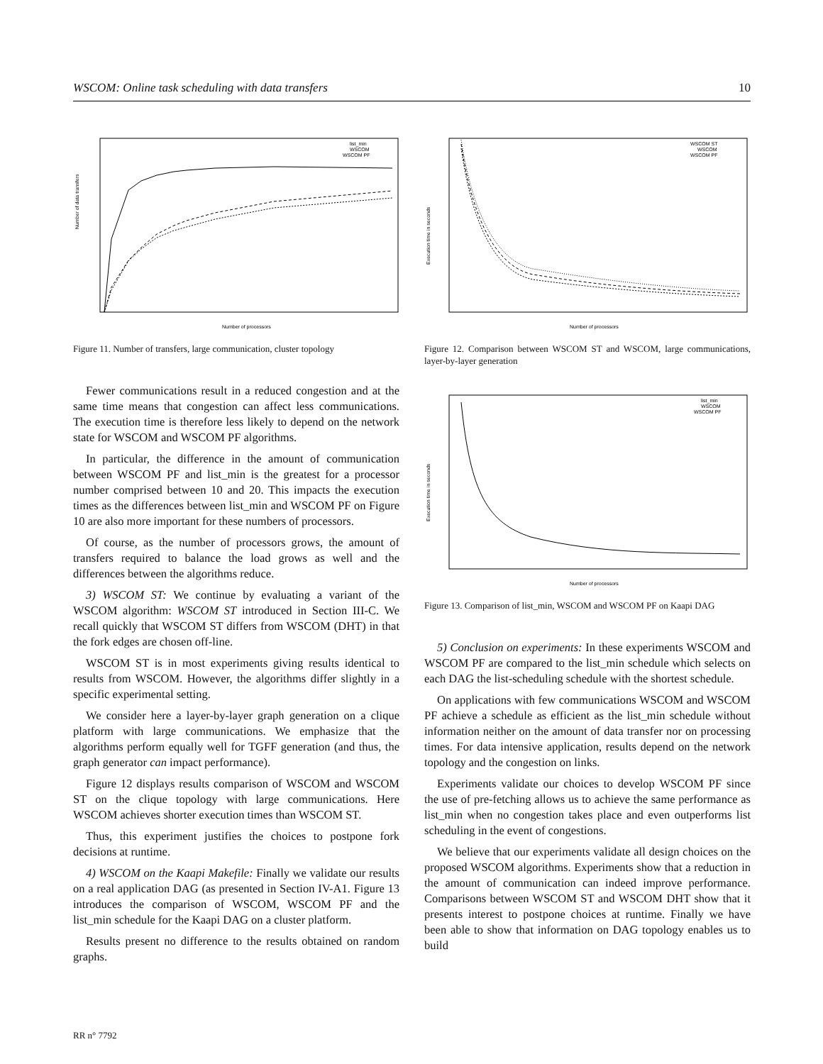WSCOM: Online task scheduling with data transfers 10
Number of data transfers
Number of processors
list_min
WSCOM
WSCOM PF
Figure 11. Number of transfers, large communication, cluster topology
Fewer communications result in a reduced congestion and at the same time means that congestion can affect less communications. The execution time is therefore less likely to depend on the network state for WSCOM and WSCOM PF algorithms.
In particular, the difference in the amount of communication between WSCOM PF and list_min is the greatest for a processor number comprised between 10 and 20. This impacts the execution times as the differences between list_min and WSCOM PF on Figure 10 are also more important for these numbers of processors.
Of course, as the number of processors grows, the amount of transfers required to balance the load grows as well and the differences between the algorithms reduce.
3) WSCOM ST: We continue by evaluating a variant of the WSCOM algorithm: WSCOM ST introduced in Section III-C. We recall quickly that WSCOM ST differs from WSCOM (DHT) in that the fork edges are chosen off-line.
WSCOM ST is in most experiments giving results identical to results from WSCOM. However, the algorithms differ slightly in a specific experimental setting.
We consider here a layer-by-layer graph generation on a clique platform with large communications. We emphasize that the algorithms perform equally well for TGFF generation (and thus, the graph generator can impact performance).
Figure 12 displays results comparison of WSCOM and WSCOM ST on the clique topology with large communications. Here WSCOM achieves shorter execution times than WSCOM ST.
Thus, this experiment justifies the choices to postpone fork decisions at runtime.
4) WSCOM on the Kaapi Makefile: Finally we validate our results on a real application DAG (as presented in Section IV-A1. Figure 13 introduces the comparison of WSCOM, WSCOM PF and the list_min schedule for the Kaapi DAG on a cluster platform.
Results present no difference to the results obtained on random graphs.
Execution time in seconds
Number of processors
WSCOM ST
WSCOM
WSCOM PF
Figure 12. Comparison between WSCOM ST and WSCOM, large communications, layer-by-layer generation
Execution time in seconds
Number of processors
list_min
WSCOM
WSCOM PF
Figure 13. Comparison of list_min, WSCOM and WSCOM PF on Kaapi DAG
5) Conclusion on experiments: In these experiments WSCOM and WSCOM PF are compared to the list_min schedule which selects on each DAG the list-scheduling schedule with the shortest schedule.
On applications with few communications WSCOM and WSCOM PF achieve a schedule as efficient as the list_min schedule without information neither on the amount of data transfer nor on processing times. For data intensive application, results depend on the network topology and the congestion on links.
Experiments validate our choices to develop WSCOM PF since the use of pre-fetching allows us to achieve the same performance as list_min when no congestion takes place and even outperforms list scheduling in the event of congestions.
We believe that our experiments validate all design choices on the proposed WSCOM algorithms. Experiments show that a reduction in the amount of communication can indeed improve performance. Comparisons between WSCOM ST and WSCOM DHT show that it presents interest to postpone choices at runtime. Finally we have been able to show that information on DAG topology enables us to build
RR n° 7792